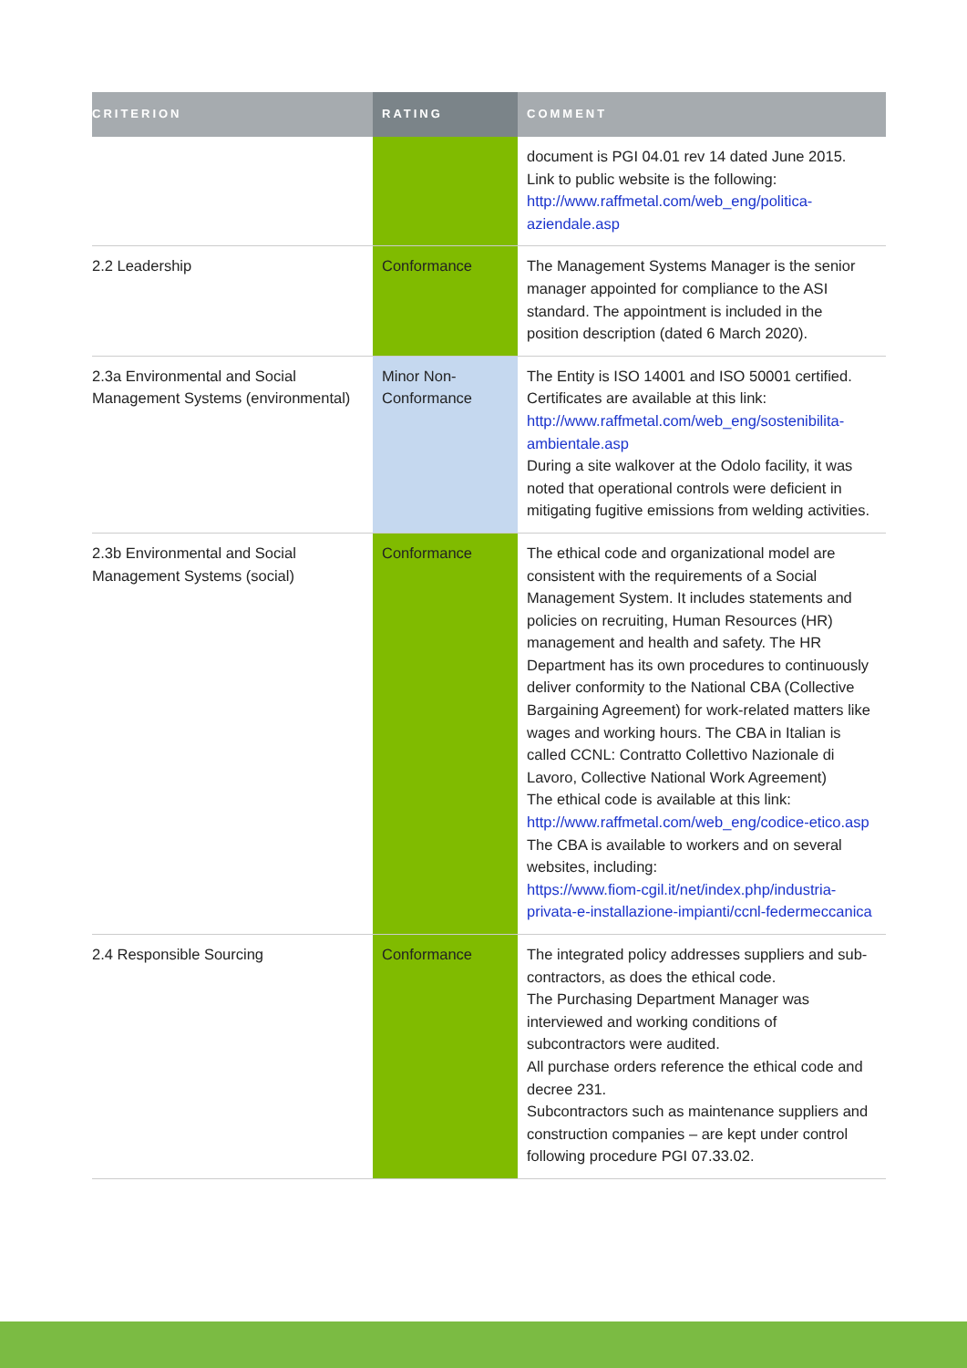| CRITERION | RATING | COMMENT |
| --- | --- | --- |
| | | document is PGI 04.01 rev 14 dated June 2015. Link to public website is the following: http://www.raffmetal.com/web_eng/politica-aziendale.asp |
| 2.2 Leadership | Conformance | The Management Systems Manager is the senior manager appointed for compliance to the ASI standard. The appointment is included in the position description (dated 6 March 2020). |
| 2.3a Environmental and Social Management Systems (environmental) | Minor Non-Conformance | The Entity is ISO 14001 and ISO 50001 certified. Certificates are available at this link: http://www.raffmetal.com/web_eng/sostenibilita-ambientale.asp During a site walkover at the Odolo facility, it was noted that operational controls were deficient in mitigating fugitive emissions from welding activities. |
| 2.3b Environmental and Social Management Systems (social) | Conformance | The ethical code and organizational model are consistent with the requirements of a Social Management System. It includes statements and policies on recruiting, Human Resources (HR) management and health and safety. The HR Department has its own procedures to continuously deliver conformity to the National CBA (Collective Bargaining Agreement) for work-related matters like wages and working hours. The CBA in Italian is called CCNL: Contratto Collettivo Nazionale di Lavoro, Collective National Work Agreement) The ethical code is available at this link: http://www.raffmetal.com/web_eng/codice-etico.asp The CBA is available to workers and on several websites, including: https://www.fiom-cgil.it/net/index.php/industria-privata-e-installazione-impianti/ccnl-federmeccanica |
| 2.4 Responsible Sourcing | Conformance | The integrated policy addresses suppliers and sub-contractors, as does the ethical code. The Purchasing Department Manager was interviewed and working conditions of subcontractors were audited. All purchase orders reference the ethical code and decree 231. Subcontractors such as maintenance suppliers and construction companies – are kept under control following procedure PGI 07.33.02. |